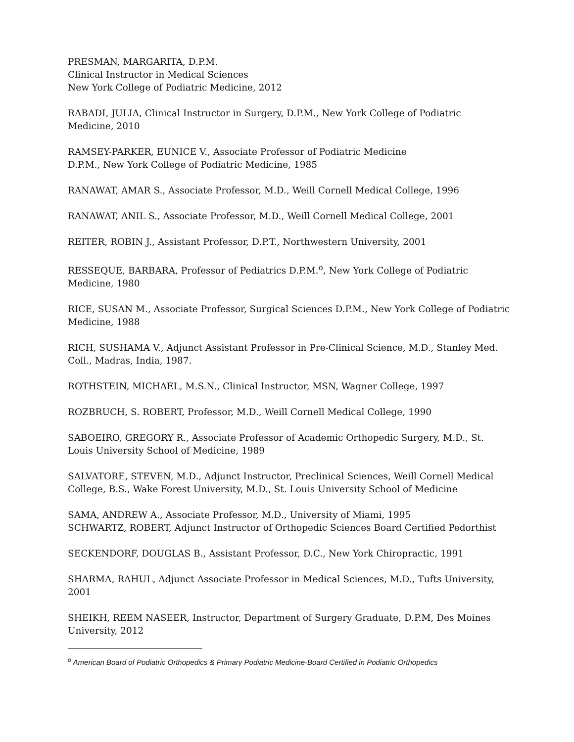PRESMAN, MARGARITA, D.P.M.
Clinical Instructor in Medical Sciences
New York College of Podiatric Medicine, 2012
RABADI, JULIA, Clinical Instructor in Surgery, D.P.M., New York College of Podiatric Medicine, 2010
RAMSEY-PARKER, EUNICE V., Associate Professor of Podiatric Medicine
D.P.M., New York College of Podiatric Medicine, 1985
RANAWAT, AMAR S., Associate Professor, M.D., Weill Cornell Medical College, 1996
RANAWAT, ANIL S., Associate Professor, M.D., Weill Cornell Medical College, 2001
REITER, ROBIN J., Assistant Professor, D.P.T., Northwestern University, 2001
RESSEQUE, BARBARA, Professor of Pediatrics D.P.M.<sup>o</sup>, New York College of Podiatric Medicine, 1980
RICE, SUSAN M., Associate Professor, Surgical Sciences D.P.M., New York College of Podiatric Medicine, 1988
RICH, SUSHAMA V., Adjunct Assistant Professor in Pre-Clinical Science, M.D., Stanley Med. Coll., Madras, India, 1987.
ROTHSTEIN, MICHAEL, M.S.N., Clinical Instructor, MSN, Wagner College, 1997
ROZBRUCH, S. ROBERT, Professor, M.D., Weill Cornell Medical College, 1990
SABOEIRO, GREGORY R., Associate Professor of Academic Orthopedic Surgery, M.D., St. Louis University School of Medicine, 1989
SALVATORE, STEVEN, M.D., Adjunct Instructor, Preclinical Sciences, Weill Cornell Medical College, B.S., Wake Forest University, M.D., St. Louis University School of Medicine
SAMA, ANDREW A., Associate Professor, M.D., University of Miami, 1995
SCHWARTZ, ROBERT, Adjunct Instructor of Orthopedic Sciences Board Certified Pedorthist
SECKENDORF, DOUGLAS B., Assistant Professor, D.C., New York Chiropractic, 1991
SHARMA, RAHUL, Adjunct Associate Professor in Medical Sciences, M.D., Tufts University, 2001
SHEIKH, REEM NASEER, Instructor, Department of Surgery Graduate, D.P.M, Des Moines University, 2012
<sup>o</sup> American Board of Podiatric Orthopedics & Primary Podiatric Medicine-Board Certified in Podiatric Orthopedics